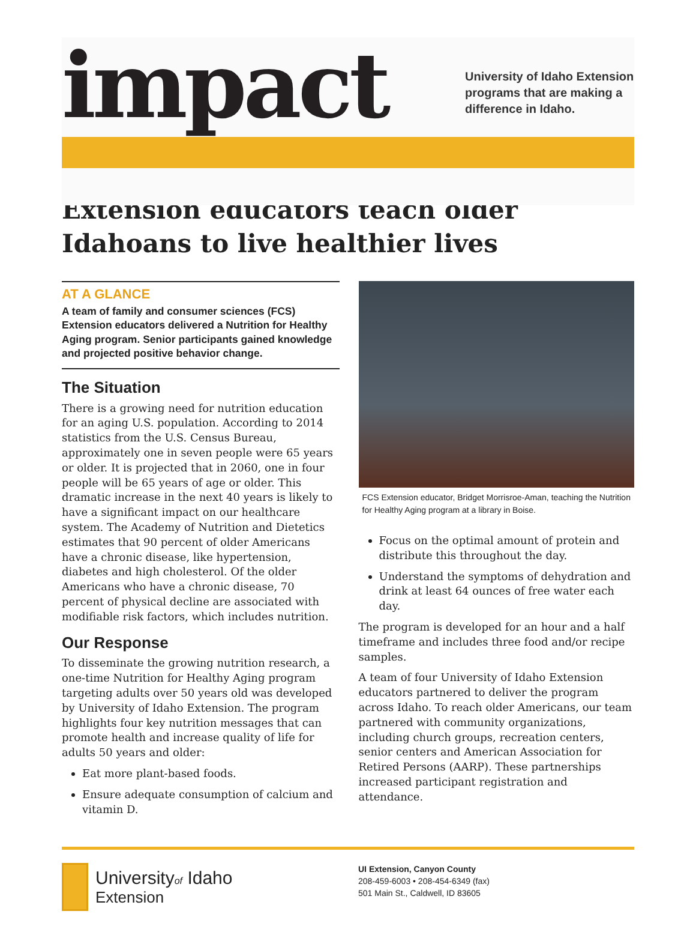impact
University of Idaho Extension
programs that are making a
difference in Idaho.
Extension educators teach older Idahoans to live healthier lives
AT A GLANCE
A team of family and consumer sciences (FCS) Extension educators delivered a Nutrition for Healthy Aging program. Senior participants gained knowledge and projected positive behavior change.
The Situation
There is a growing need for nutrition education for an aging U.S. population. According to 2014 statistics from the U.S. Census Bureau, approximately one in seven people were 65 years or older. It is projected that in 2060, one in four people will be 65 years of age or older. This dramatic increase in the next 40 years is likely to have a significant impact on our healthcare system. The Academy of Nutrition and Dietetics estimates that 90 percent of older Americans have a chronic disease, like hypertension, diabetes and high cholesterol. Of the older Americans who have a chronic disease, 70 percent of physical decline are associated with modifiable risk factors, which includes nutrition.
Our Response
To disseminate the growing nutrition research, a one-time Nutrition for Healthy Aging program targeting adults over 50 years old was developed by University of Idaho Extension. The program highlights four key nutrition messages that can promote health and increase quality of life for adults 50 years and older:
Eat more plant-based foods.
Ensure adequate consumption of calcium and vitamin D.
FCS Extension educator, Bridget Morrisroe-Aman, teaching the Nutrition for Healthy Aging program at a library in Boise.
Focus on the optimal amount of protein and distribute this throughout the day.
Understand the symptoms of dehydration and drink at least 64 ounces of free water each day.
The program is developed for an hour and a half timeframe and includes three food and/or recipe samples.
A team of four University of Idaho Extension educators partnered to deliver the program across Idaho. To reach older Americans, our team partnered with community organizations, including church groups, recreation centers, senior centers and American Association for Retired Persons (AARP). These partnerships increased participant registration and attendance.
Universityof Idaho
Extension
UI Extension, Canyon County
208-459-6003 • 208-454-6349 (fax)
501 Main St., Caldwell, ID 83605